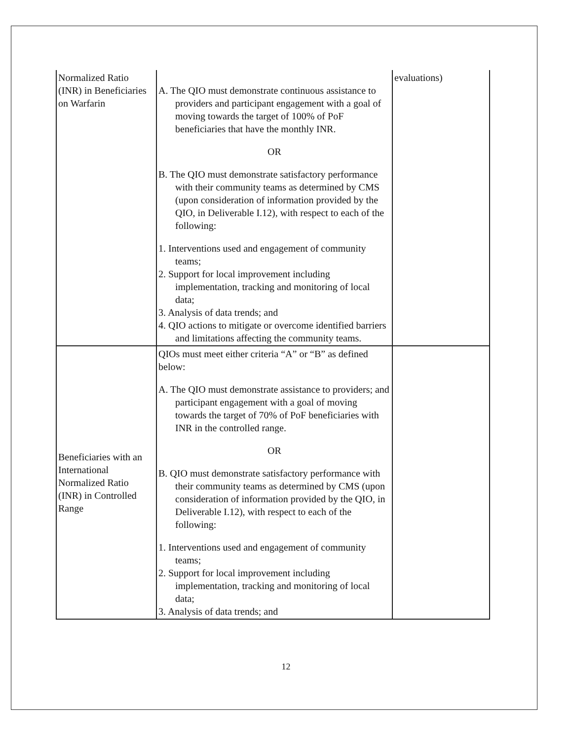| Normalized Ratio (INR) in Beneficiaries on Warfarin | A. The QIO must demonstrate continuous assistance to providers and participant engagement with a goal of moving towards the target of 100% of PoF beneficiaries that have the monthly INR. OR B. The QIO must demonstrate satisfactory performance with their community teams as determined by CMS (upon consideration of information provided by the QIO, in Deliverable I.12), with respect to each of the following: 1. Interventions used and engagement of community teams; 2. Support for local improvement including implementation, tracking and monitoring of local data; 3. Analysis of data trends; and 4. QIO actions to mitigate or overcome identified barriers and limitations affecting the community teams. | evaluations) |
| Beneficiaries with an International Normalized Ratio (INR) in Controlled Range | QIOs must meet either criteria “A” or “B” as defined below: A. The QIO must demonstrate assistance to providers; and participant engagement with a goal of moving towards the target of 70% of PoF beneficiaries with INR in the controlled range. OR B. QIO must demonstrate satisfactory performance with their community teams as determined by CMS (upon consideration of information provided by the QIO, in Deliverable I.12), with respect to each of the following: 1. Interventions used and engagement of community teams; 2. Support for local improvement including implementation, tracking and monitoring of local data; 3. Analysis of data trends; and | |
12